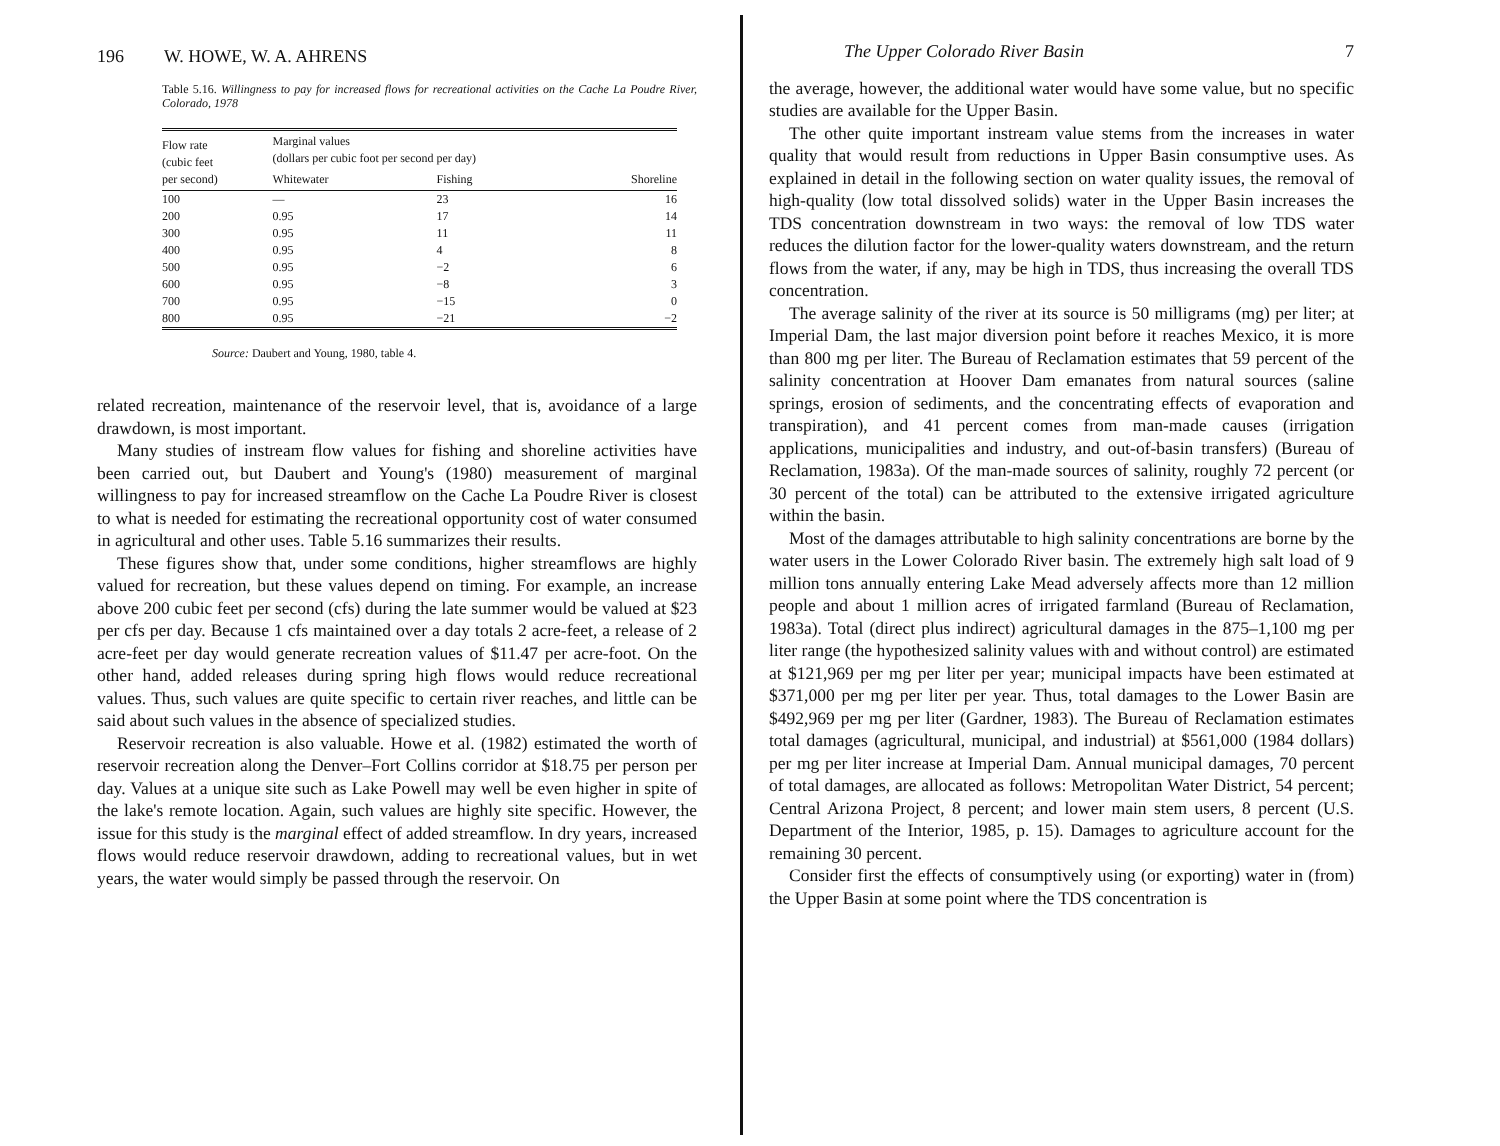196 W. HOWE, W. A. AHRENS
Table 5.16. Willingness to pay for increased flows for recreational activities on the Cache La Poudre River, Colorado, 1978
| Flow rate (cubic feet per second) | Marginal values (dollars per cubic foot per second per day) | | |
| --- | --- | --- | --- |
| | Whitewater | Fishing | Shoreline |
| 100 | — | 23 | 16 |
| 200 | 0.95 | 17 | 14 |
| 300 | 0.95 | 11 | 11 |
| 400 | 0.95 | 4 | 8 |
| 500 | 0.95 | −2 | 6 |
| 600 | 0.95 | −8 | 3 |
| 700 | 0.95 | −15 | 0 |
| 800 | 0.95 | −21 | −2 |
Source: Daubert and Young, 1980, table 4.
related recreation, maintenance of the reservoir level, that is, avoidance of a large drawdown, is most important.
Many studies of instream flow values for fishing and shoreline activities have been carried out, but Daubert and Young's (1980) measurement of marginal willingness to pay for increased streamflow on the Cache La Poudre River is closest to what is needed for estimating the recreational opportunity cost of water consumed in agricultural and other uses. Table 5.16 summarizes their results.
These figures show that, under some conditions, higher streamflows are highly valued for recreation, but these values depend on timing. For example, an increase above 200 cubic feet per second (cfs) during the late summer would be valued at $23 per cfs per day. Because 1 cfs maintained over a day totals 2 acre-feet, a release of 2 acre-feet per day would generate recreation values of $11.47 per acre-foot. On the other hand, added releases during spring high flows would reduce recreational values. Thus, such values are quite specific to certain river reaches, and little can be said about such values in the absence of specialized studies.
Reservoir recreation is also valuable. Howe et al. (1982) estimated the worth of reservoir recreation along the Denver–Fort Collins corridor at $18.75 per person per day. Values at a unique site such as Lake Powell may well be even higher in spite of the lake's remote location. Again, such values are highly site specific. However, the issue for this study is the marginal effect of added streamflow. In dry years, increased flows would reduce reservoir drawdown, adding to recreational values, but in wet years, the water would simply be passed through the reservoir. On
The Upper Colorado River Basin 7
the average, however, the additional water would have some value, but no specific studies are available for the Upper Basin.
The other quite important instream value stems from the increases in water quality that would result from reductions in Upper Basin consumptive uses. As explained in detail in the following section on water quality issues, the removal of high-quality (low total dissolved solids) water in the Upper Basin increases the TDS concentration downstream in two ways: the removal of low TDS water reduces the dilution factor for the lower-quality waters downstream, and the return flows from the water, if any, may be high in TDS, thus increasing the overall TDS concentration.
The average salinity of the river at its source is 50 milligrams (mg) per liter; at Imperial Dam, the last major diversion point before it reaches Mexico, it is more than 800 mg per liter. The Bureau of Reclamation estimates that 59 percent of the salinity concentration at Hoover Dam emanates from natural sources (saline springs, erosion of sediments, and the concentrating effects of evaporation and transpiration), and 41 percent comes from man-made causes (irrigation applications, municipalities and industry, and out-of-basin transfers) (Bureau of Reclamation, 1983a). Of the man-made sources of salinity, roughly 72 percent (or 30 percent of the total) can be attributed to the extensive irrigated agriculture within the basin.
Most of the damages attributable to high salinity concentrations are borne by the water users in the Lower Colorado River basin. The extremely high salt load of 9 million tons annually entering Lake Mead adversely affects more than 12 million people and about 1 million acres of irrigated farmland (Bureau of Reclamation, 1983a). Total (direct plus indirect) agricultural damages in the 875–1,100 mg per liter range (the hypothesized salinity values with and without control) are estimated at $121,969 per mg per liter per year; municipal impacts have been estimated at $371,000 per mg per liter per year. Thus, total damages to the Lower Basin are $492,969 per mg per liter (Gardner, 1983). The Bureau of Reclamation estimates total damages (agricultural, municipal, and industrial) at $561,000 (1984 dollars) per mg per liter increase at Imperial Dam. Annual municipal damages, 70 percent of total damages, are allocated as follows: Metropolitan Water District, 54 percent; Central Arizona Project, 8 percent; and lower main stem users, 8 percent (U.S. Department of the Interior, 1985, p. 15). Damages to agriculture account for the remaining 30 percent.
Consider first the effects of consumptively using (or exporting) water in (from) the Upper Basin at some point where the TDS concentration is